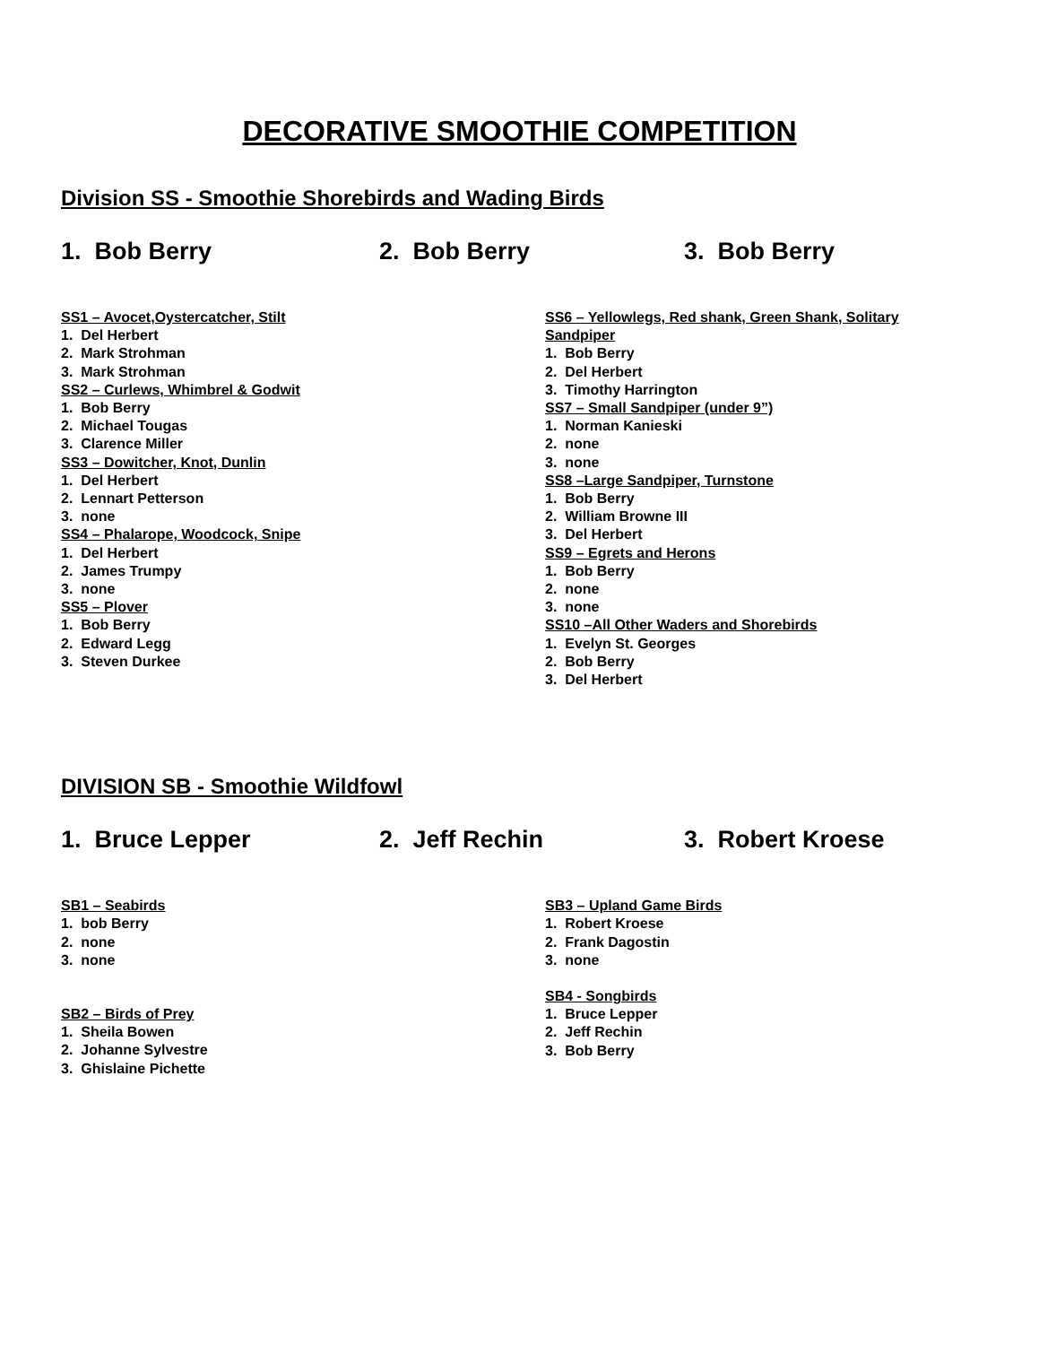DECORATIVE SMOOTHIE COMPETITION
Division SS - Smoothie Shorebirds and Wading Birds
1. Bob Berry 2. Bob Berry 3. Bob Berry
SS1 – Avocet,Oystercatcher, Stilt
1. Del Herbert
2. Mark Strohman
3. Mark Strohman
SS2 – Curlews, Whimbrel & Godwit
1. Bob Berry
2. Michael Tougas
3. Clarence Miller
SS3 – Dowitcher, Knot, Dunlin
1. Del Herbert
2. Lennart Petterson
3. none
SS4 – Phalarope, Woodcock, Snipe
1. Del Herbert
2. James Trumpy
3. none
SS5 – Plover
1. Bob Berry
2. Edward Legg
3. Steven Durkee
SS6 – Yellowlegs, Red shank, Green Shank, Solitary Sandpiper
1. Bob Berry
2. Del Herbert
3. Timothy Harrington
SS7 – Small Sandpiper (under 9”)
1. Norman Kanieski
2. none
3. none
SS8 –Large Sandpiper, Turnstone
1. Bob Berry
2. William Browne III
3. Del Herbert
SS9 – Egrets and Herons
1. Bob Berry
2. none
3. none
SS10 –All Other Waders and Shorebirds
1. Evelyn St. Georges
2. Bob Berry
3. Del Herbert
DIVISION SB - Smoothie Wildfowl
1. Bruce Lepper 2. Jeff Rechin 3. Robert Kroese
SB1 – Seabirds
1. bob Berry
2. none
3. none
SB2 – Birds of Prey
1. Sheila Bowen
2. Johanne Sylvestre
3. Ghislaine Pichette
SB3 – Upland Game Birds
1. Robert Kroese
2. Frank Dagostin
3. none
SB4 - Songbirds
1. Bruce Lepper
2. Jeff Rechin
3. Bob Berry